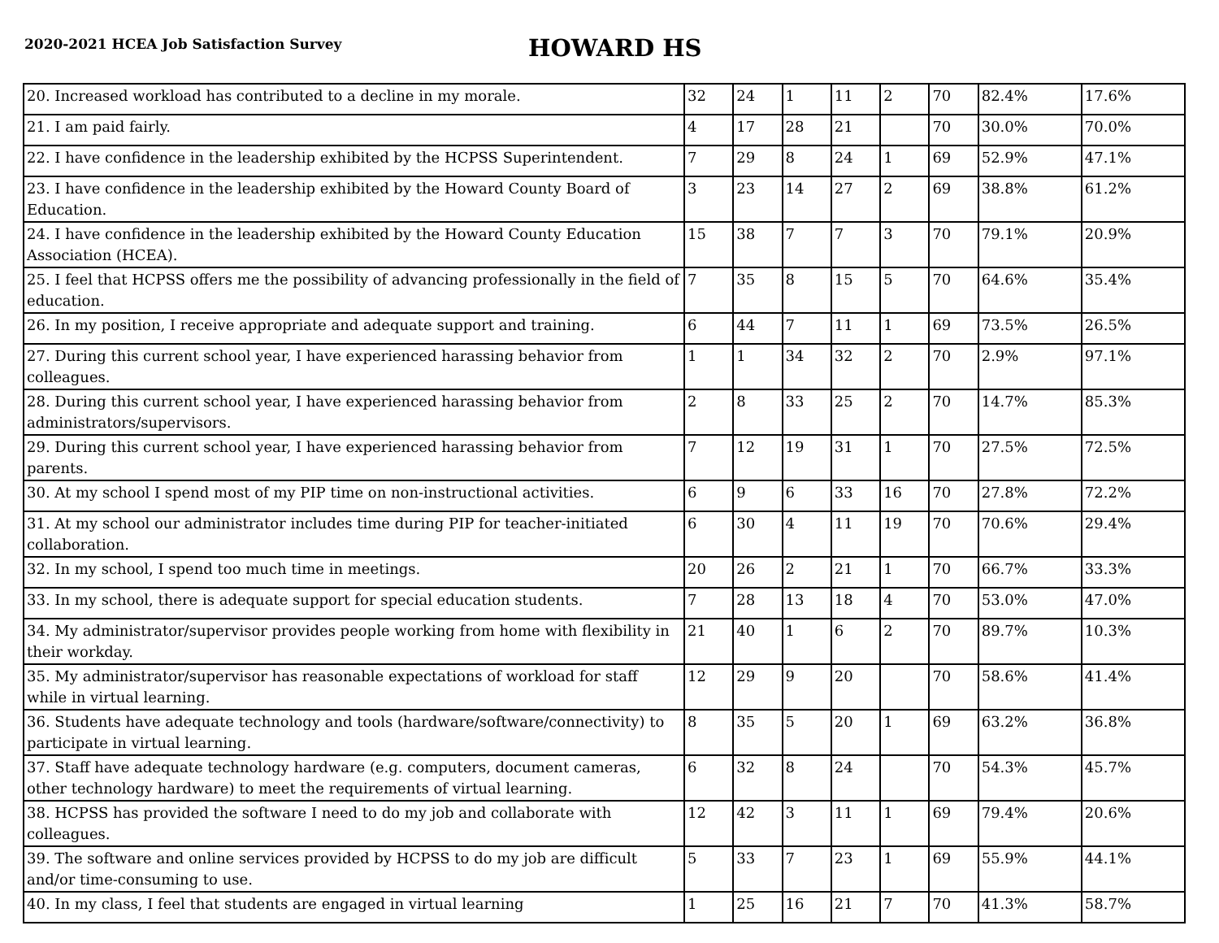2020-2021 HCEA Job Satisfaction Survey
HOWARD HS
| 20. Increased workload has contributed to a decline in my morale. | 32 | 24 | 1 | 11 | 2 | 70 | 82.4% | 17.6% |
| 21. I am paid fairly. | 4 | 17 | 28 | 21 | | 70 | 30.0% | 70.0% |
| 22. I have confidence in the leadership exhibited by the HCPSS Superintendent. | 7 | 29 | 8 | 24 | 1 | 69 | 52.9% | 47.1% |
| 23. I have confidence in the leadership exhibited by the Howard County Board of Education. | 3 | 23 | 14 | 27 | 2 | 69 | 38.8% | 61.2% |
| 24. I have confidence in the leadership exhibited by the Howard County Education Association (HCEA). | 15 | 38 | 7 | 7 | 3 | 70 | 79.1% | 20.9% |
| 25. I feel that HCPSS offers me the possibility of advancing professionally in the field of education. | 7 | 35 | 8 | 15 | 5 | 70 | 64.6% | 35.4% |
| 26. In my position, I receive appropriate and adequate support and training. | 6 | 44 | 7 | 11 | 1 | 69 | 73.5% | 26.5% |
| 27. During this current school year, I have experienced harassing behavior from colleagues. | 1 | 1 | 34 | 32 | 2 | 70 | 2.9% | 97.1% |
| 28. During this current school year, I have experienced harassing behavior from administrators/supervisors. | 2 | 8 | 33 | 25 | 2 | 70 | 14.7% | 85.3% |
| 29. During this current school year, I have experienced harassing behavior from parents. | 7 | 12 | 19 | 31 | 1 | 70 | 27.5% | 72.5% |
| 30. At my school I spend most of my PIP time on non-instructional activities. | 6 | 9 | 6 | 33 | 16 | 70 | 27.8% | 72.2% |
| 31. At my school our administrator includes time during PIP for teacher-initiated collaboration. | 6 | 30 | 4 | 11 | 19 | 70 | 70.6% | 29.4% |
| 32. In my school, I spend too much time in meetings. | 20 | 26 | 2 | 21 | 1 | 70 | 66.7% | 33.3% |
| 33. In my school, there is adequate support for special education students. | 7 | 28 | 13 | 18 | 4 | 70 | 53.0% | 47.0% |
| 34. My administrator/supervisor provides people working from home with flexibility in their workday. | 21 | 40 | 1 | 6 | 2 | 70 | 89.7% | 10.3% |
| 35. My administrator/supervisor has reasonable expectations of workload for staff while in virtual learning. | 12 | 29 | 9 | 20 | | 70 | 58.6% | 41.4% |
| 36. Students have adequate technology and tools (hardware/software/connectivity) to participate in virtual learning. | 8 | 35 | 5 | 20 | 1 | 69 | 63.2% | 36.8% |
| 37. Staff have adequate technology hardware (e.g. computers, document cameras, other technology hardware) to meet the requirements of virtual learning. | 6 | 32 | 8 | 24 | | 70 | 54.3% | 45.7% |
| 38. HCPSS has provided the software I need to do my job and collaborate with colleagues. | 12 | 42 | 3 | 11 | 1 | 69 | 79.4% | 20.6% |
| 39. The software and online services provided by HCPSS to do my job are difficult and/or time-consuming to use. | 5 | 33 | 7 | 23 | 1 | 69 | 55.9% | 44.1% |
| 40. In my class, I feel that students are engaged in virtual learning | 1 | 25 | 16 | 21 | 7 | 70 | 41.3% | 58.7% |